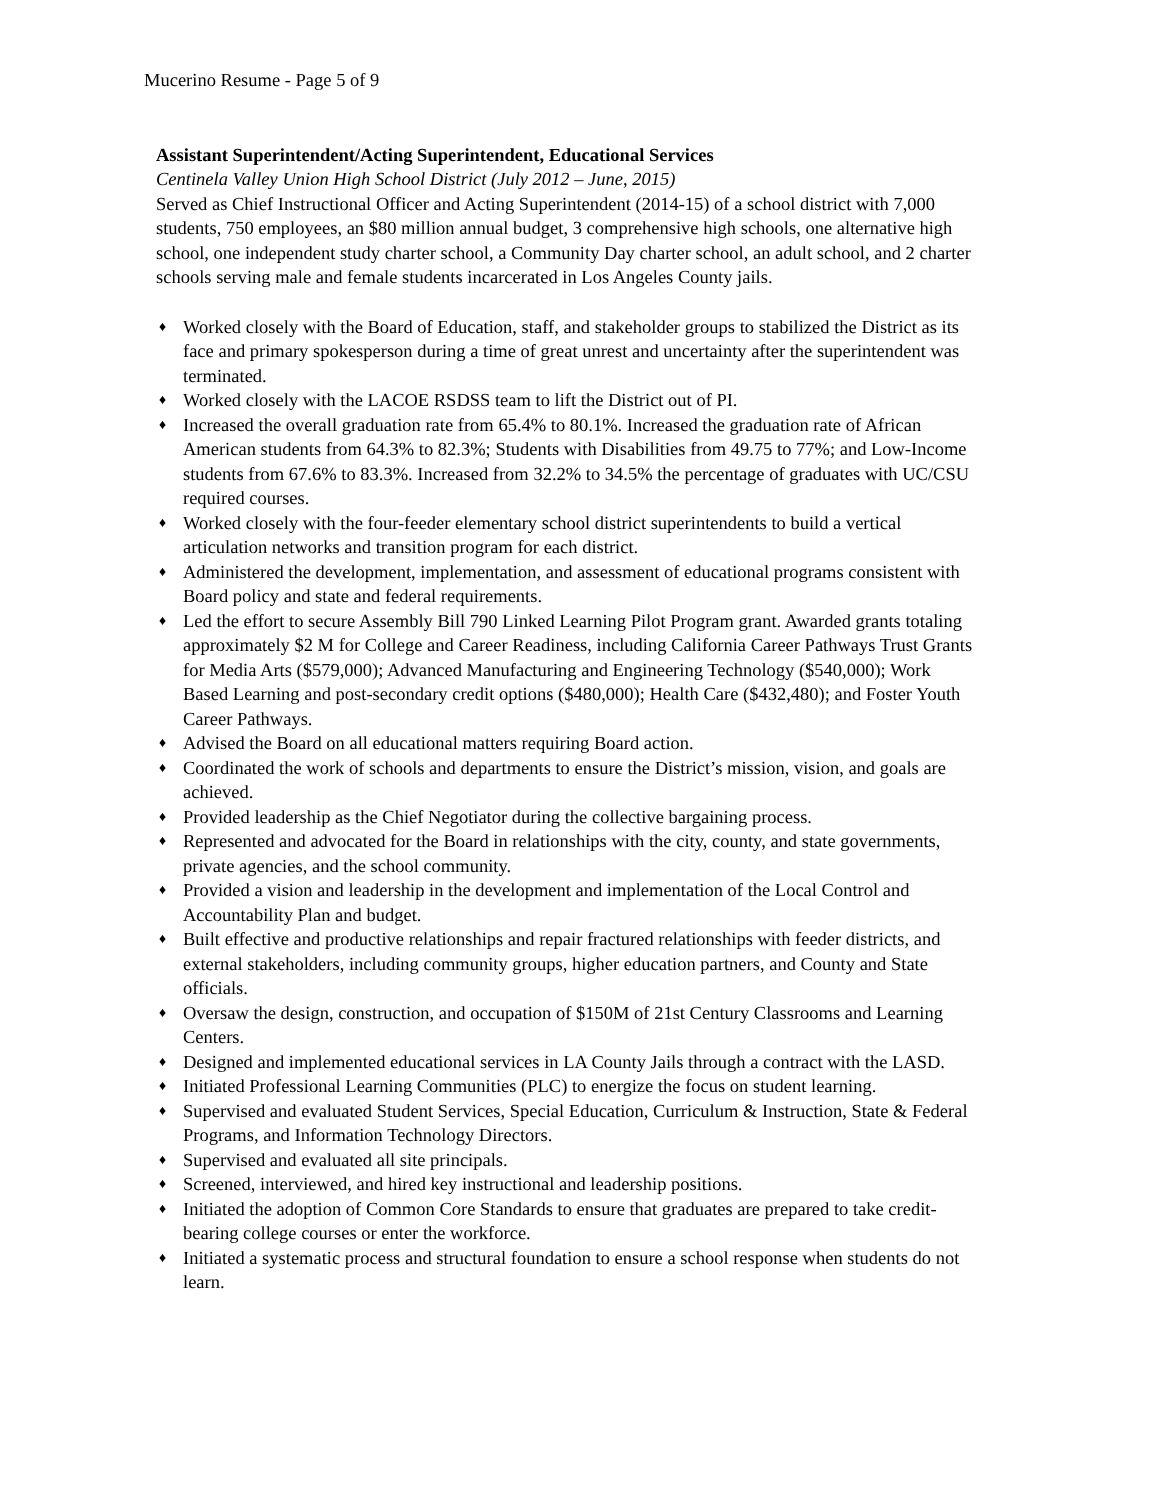Mucerino Resume - Page 5 of 9
Assistant Superintendent/Acting Superintendent, Educational Services
Centinela Valley Union High School District (July 2012 – June, 2015)
Served as Chief Instructional Officer and Acting Superintendent (2014-15) of a school district with 7,000 students, 750 employees, an $80 million annual budget, 3 comprehensive high schools, one alternative high school, one independent study charter school, a Community Day charter school, an adult school, and 2 charter schools serving male and female students incarcerated in Los Angeles County jails.
♦ Worked closely with the Board of Education, staff, and stakeholder groups to stabilized the District as its face and primary spokesperson during a time of great unrest and uncertainty after the superintendent was terminated.
♦ Worked closely with the LACOE RSDSS team to lift the District out of PI.
♦ Increased the overall graduation rate from 65.4% to 80.1%. Increased the graduation rate of African American students from 64.3% to 82.3%; Students with Disabilities from 49.75 to 77%; and Low-Income students from 67.6% to 83.3%. Increased from 32.2% to 34.5% the percentage of graduates with UC/CSU required courses.
♦ Worked closely with the four-feeder elementary school district superintendents to build a vertical articulation networks and transition program for each district.
♦ Administered the development, implementation, and assessment of educational programs consistent with Board policy and state and federal requirements.
♦ Led the effort to secure Assembly Bill 790 Linked Learning Pilot Program grant. Awarded grants totaling approximately $2 M for College and Career Readiness, including California Career Pathways Trust Grants for Media Arts ($579,000); Advanced Manufacturing and Engineering Technology ($540,000); Work Based Learning and post-secondary credit options ($480,000); Health Care ($432,480); and Foster Youth Career Pathways.
♦ Advised the Board on all educational matters requiring Board action.
♦ Coordinated the work of schools and departments to ensure the District’s mission, vision, and goals are achieved.
♦ Provided leadership as the Chief Negotiator during the collective bargaining process.
♦ Represented and advocated for the Board in relationships with the city, county, and state governments, private agencies, and the school community.
♦ Provided a vision and leadership in the development and implementation of the Local Control and Accountability Plan and budget.
♦ Built effective and productive relationships and repair fractured relationships with feeder districts, and external stakeholders, including community groups, higher education partners, and County and State officials.
♦ Oversaw the design, construction, and occupation of $150M of 21st Century Classrooms and Learning Centers.
♦ Designed and implemented educational services in LA County Jails through a contract with the LASD.
♦ Initiated Professional Learning Communities (PLC) to energize the focus on student learning.
♦ Supervised and evaluated Student Services, Special Education, Curriculum & Instruction, State & Federal Programs, and Information Technology Directors.
♦ Supervised and evaluated all site principals.
♦ Screened, interviewed, and hired key instructional and leadership positions.
♦ Initiated the adoption of Common Core Standards to ensure that graduates are prepared to take credit-bearing college courses or enter the workforce.
♦ Initiated a systematic process and structural foundation to ensure a school response when students do not learn.